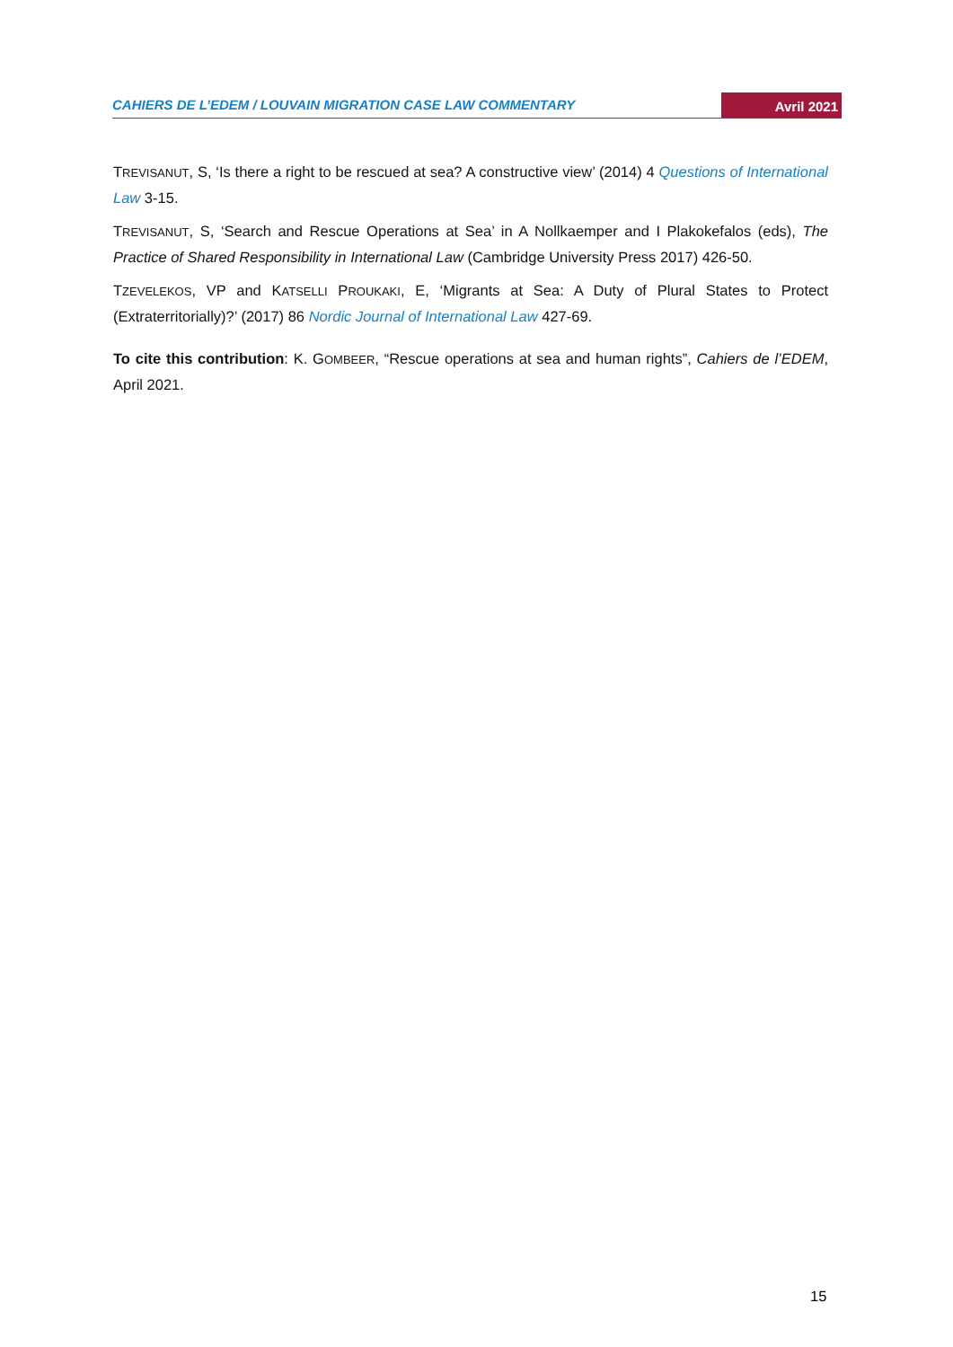CAHIERS DE L’EDEM / LOUVAIN MIGRATION CASE LAW COMMENTARY Avril 2021
TREVISANUT, S, ‘Is there a right to be rescued at sea? A constructive view’ (2014) 4 Questions of International Law 3-15.
TREVISANUT, S, ‘Search and Rescue Operations at Sea’ in A Nollkaemper and I Plakokefalos (eds), The Practice of Shared Responsibility in International Law (Cambridge University Press 2017) 426-50.
TZEVELEKOS, VP and KATSELLI PROUKAKI, E, ‘Migrants at Sea: A Duty of Plural States to Protect (Extraterritorially)?’ (2017) 86 Nordic Journal of International Law 427-69.
To cite this contribution: K. GOMBEER, “Rescue operations at sea and human rights”, Cahiers de l’EDEM, April 2021.
15